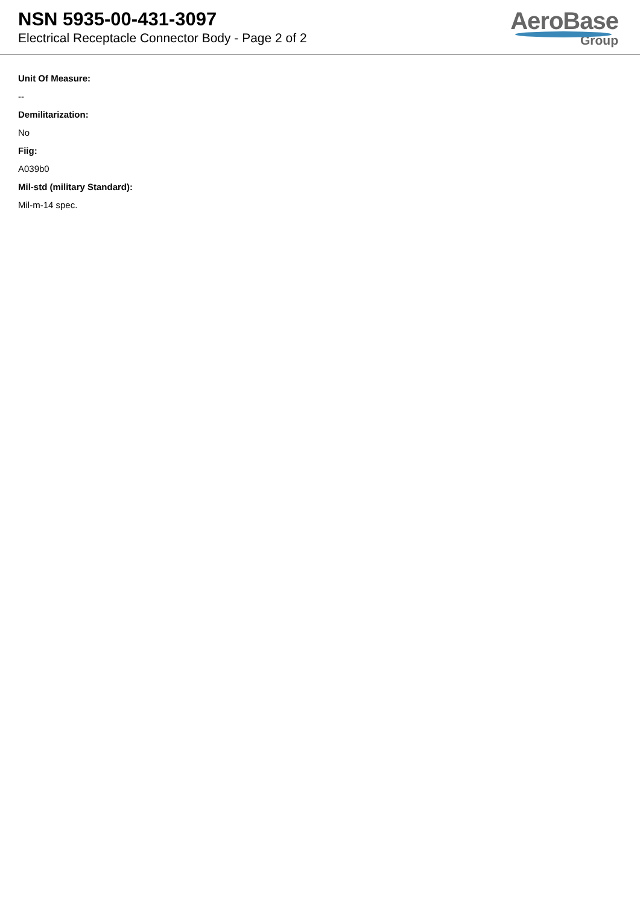NSN 5935-00-431-3097
Electrical Receptacle Connector Body - Page 2 of 2
AeroBase
Group
Unit Of Measure:
--
Demilitarization:
No
Fiig:
A039b0
Mil-std (military Standard):
Mil-m-14 spec.